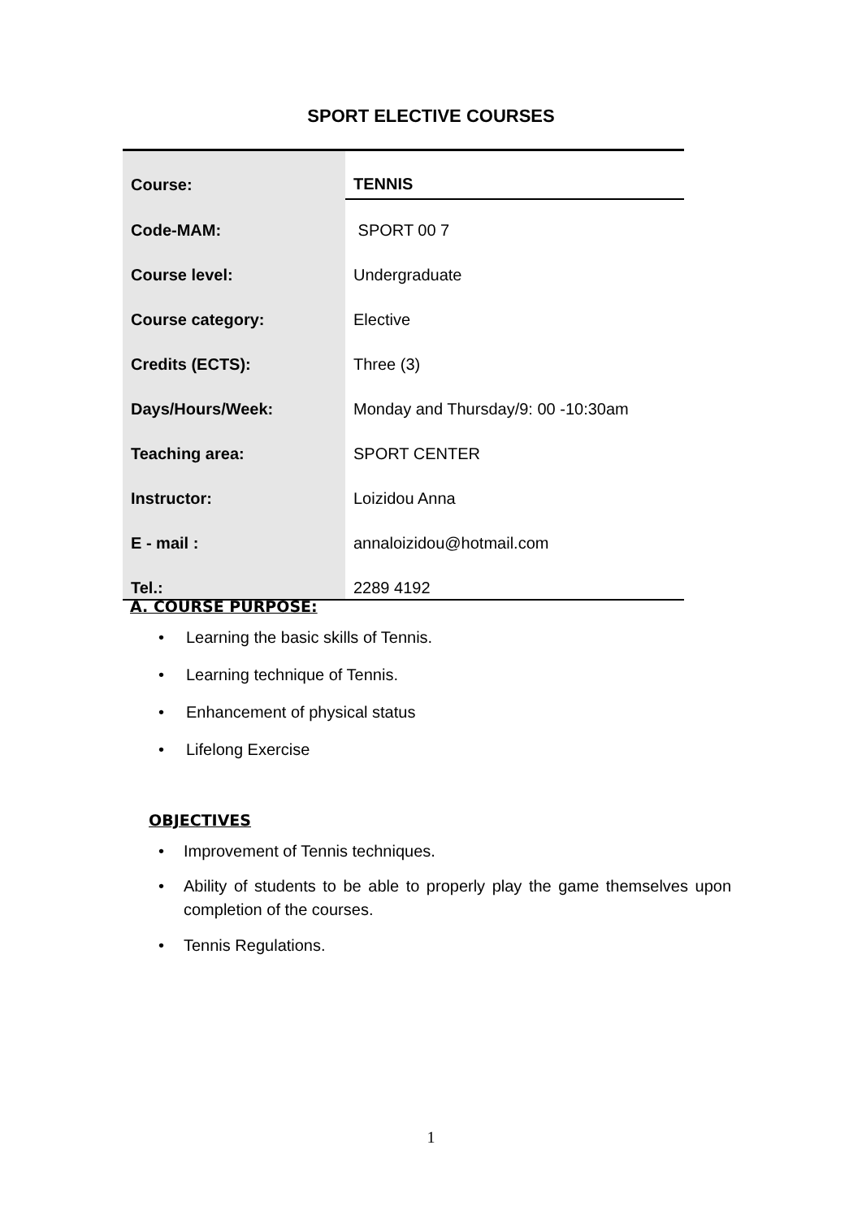SPORT ELECTIVE COURSES
| Course: | TENNIS |
| Code-MAM: | SPORT 00 7 |
| Course level: | Undergraduate |
| Course category: | Elective |
| Credits (ECTS): | Three (3) |
| Days/Hours/Week: | Monday and Thursday/9: 00 -10:30am |
| Teaching area: | SPORT CENTER |
| Instructor: | Loizidou Anna |
| E - mail : | annaloizidou@hotmail.com |
| Tel.: | 2289 4192 |
A. COURSE PURPOSE:
• Learning the basic skills of Tennis.
• Learning technique of Tennis.
• Enhancement of physical status
• Lifelong Exercise
OBJECTIVES
• Improvement of Tennis techniques.
• Ability of students to be able to properly play the game themselves upon completion of the courses.
• Tennis Regulations.
1